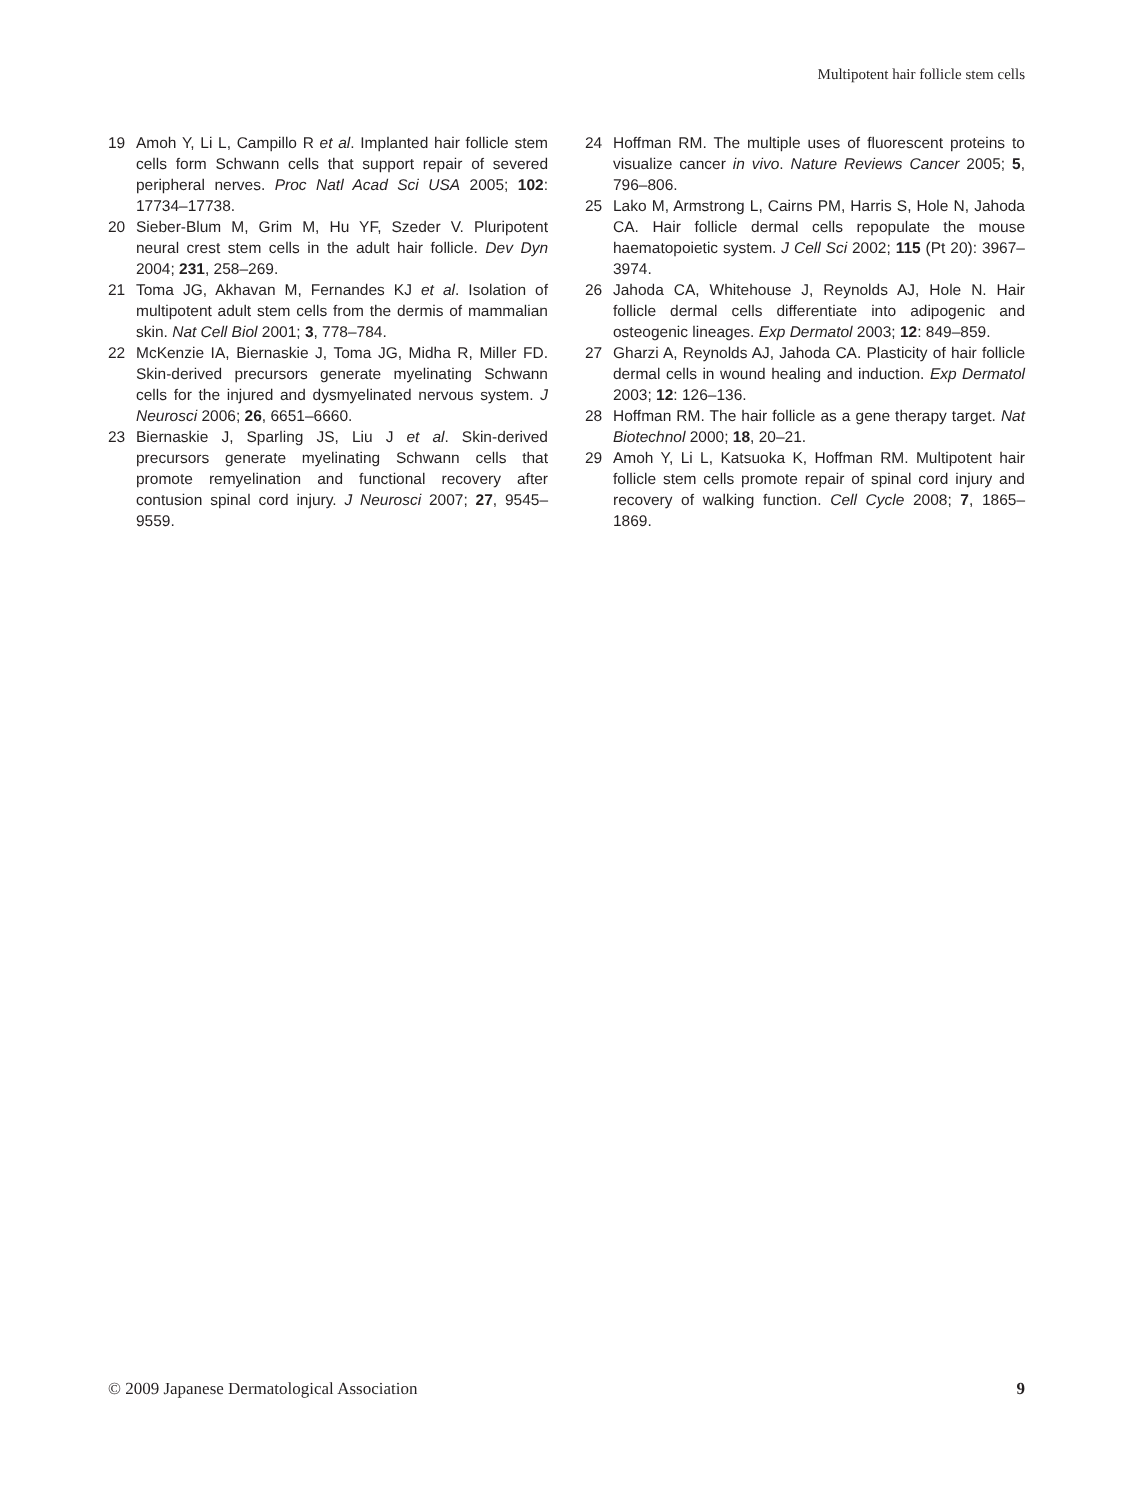Multipotent hair follicle stem cells
19 Amoh Y, Li L, Campillo R et al. Implanted hair follicle stem cells form Schwann cells that support repair of severed peripheral nerves. Proc Natl Acad Sci USA 2005; 102: 17734–17738.
20 Sieber-Blum M, Grim M, Hu YF, Szeder V. Pluripotent neural crest stem cells in the adult hair follicle. Dev Dyn 2004; 231, 258–269.
21 Toma JG, Akhavan M, Fernandes KJ et al. Isolation of multipotent adult stem cells from the dermis of mammalian skin. Nat Cell Biol 2001; 3, 778–784.
22 McKenzie IA, Biernaskie J, Toma JG, Midha R, Miller FD. Skin-derived precursors generate myelinating Schwann cells for the injured and dysmyelinated nervous system. J Neurosci 2006; 26, 6651–6660.
23 Biernaskie J, Sparling JS, Liu J et al. Skin-derived precursors generate myelinating Schwann cells that promote remyelination and functional recovery after contusion spinal cord injury. J Neurosci 2007; 27, 9545–9559.
24 Hoffman RM. The multiple uses of fluorescent proteins to visualize cancer in vivo. Nature Reviews Cancer 2005; 5, 796–806.
25 Lako M, Armstrong L, Cairns PM, Harris S, Hole N, Jahoda CA. Hair follicle dermal cells repopulate the mouse haematopoietic system. J Cell Sci 2002; 115 (Pt 20): 3967–3974.
26 Jahoda CA, Whitehouse J, Reynolds AJ, Hole N. Hair follicle dermal cells differentiate into adipogenic and osteogenic lineages. Exp Dermatol 2003; 12: 849–859.
27 Gharzi A, Reynolds AJ, Jahoda CA. Plasticity of hair follicle dermal cells in wound healing and induction. Exp Dermatol 2003; 12: 126–136.
28 Hoffman RM. The hair follicle as a gene therapy target. Nat Biotechnol 2000; 18, 20–21.
29 Amoh Y, Li L, Katsuoka K, Hoffman RM. Multipotent hair follicle stem cells promote repair of spinal cord injury and recovery of walking function. Cell Cycle 2008; 7, 1865–1869.
© 2009 Japanese Dermatological Association 9